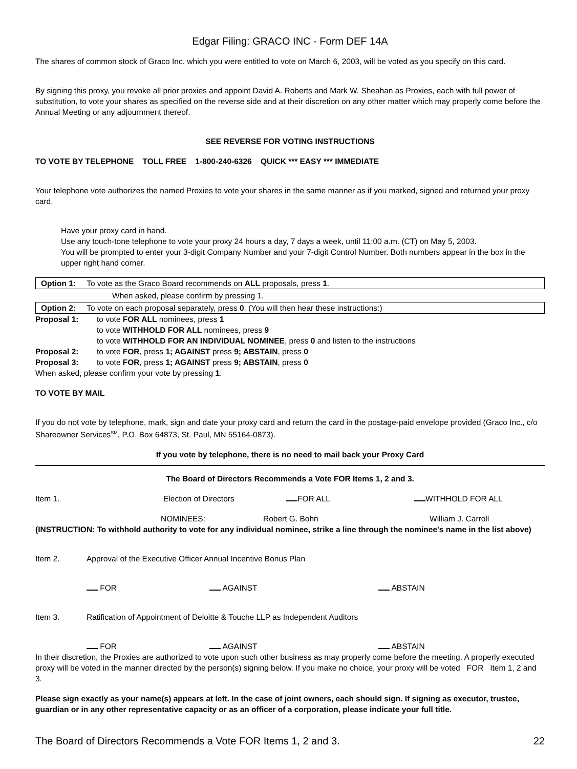Edgar Filing: GRACO INC - Form DEF 14A
The shares of common stock of Graco Inc. which you were entitled to vote on March 6, 2003, will be voted as you specify on this card.
By signing this proxy, you revoke all prior proxies and appoint David A. Roberts and Mark W. Sheahan as Proxies, each with full power of substitution, to vote your shares as specified on the reverse side and at their discretion on any other matter which may properly come before the Annual Meeting or any adjournment thereof.
SEE REVERSE FOR VOTING INSTRUCTIONS
TO VOTE BY TELEPHONE TOLL FREE 1-800-240-6326 QUICK *** EASY *** IMMEDIATE
Your telephone vote authorizes the named Proxies to vote your shares in the same manner as if you marked, signed and returned your proxy card.
Have your proxy card in hand.
Use any touch-tone telephone to vote your proxy 24 hours a day, 7 days a week, until 11:00 a.m. (CT) on May 5, 2003.
You will be prompted to enter your 3-digit Company Number and your 7-digit Control Number. Both numbers appear in the box in the upper right hand corner.
Option 1: To vote as the Graco Board recommends on ALL proposals, press 1.
When asked, please confirm by pressing 1.
Option 2: To vote on each proposal separately, press 0. (You will then hear these instructions:)
Proposal 1: to vote FOR ALL nominees, press 1
to vote WITHHOLD FOR ALL nominees, press 9
to vote WITHHOLD FOR AN INDIVIDUAL NOMINEE, press 0 and listen to the instructions
Proposal 2: to vote FOR, press 1; AGAINST press 9; ABSTAIN, press 0
Proposal 3: to vote FOR, press 1; AGAINST press 9; ABSTAIN, press 0
When asked, please confirm your vote by pressing 1.
TO VOTE BY MAIL
If you do not vote by telephone, mark, sign and date your proxy card and return the card in the postage-paid envelope provided (Graco Inc., c/o Shareowner Services<sup>SM</sup>, P.O. Box 64873, St. Paul, MN 55164-0873).
If you vote by telephone, there is no need to mail back your Proxy Card
The Board of Directors Recommends a Vote FOR Items 1, 2 and 3.
Item 1. Election of Directors FOR ALL WITHHOLD FOR ALL
NOMINEES: Robert G. Bohn William J. Carroll
(INSTRUCTION: To withhold authority to vote for any individual nominee, strike a line through the nominee's name in the list above)
Item 2. Approval of the Executive Officer Annual Incentive Bonus Plan
FOR AGAINST ABSTAIN
Item 3. Ratification of Appointment of Deloitte & Touche LLP as Independent Auditors
FOR AGAINST ABSTAIN
In their discretion, the Proxies are authorized to vote upon such other business as may properly come before the meeting. A properly executed proxy will be voted in the manner directed by the person(s) signing below. If you make no choice, your proxy will be voted FOR Item 1, 2 and 3.
Please sign exactly as your name(s) appears at left. In the case of joint owners, each should sign. If signing as executor, trustee, guardian or in any other representative capacity or as an officer of a corporation, please indicate your full title.
The Board of Directors Recommends a Vote FOR Items 1, 2 and 3. 22